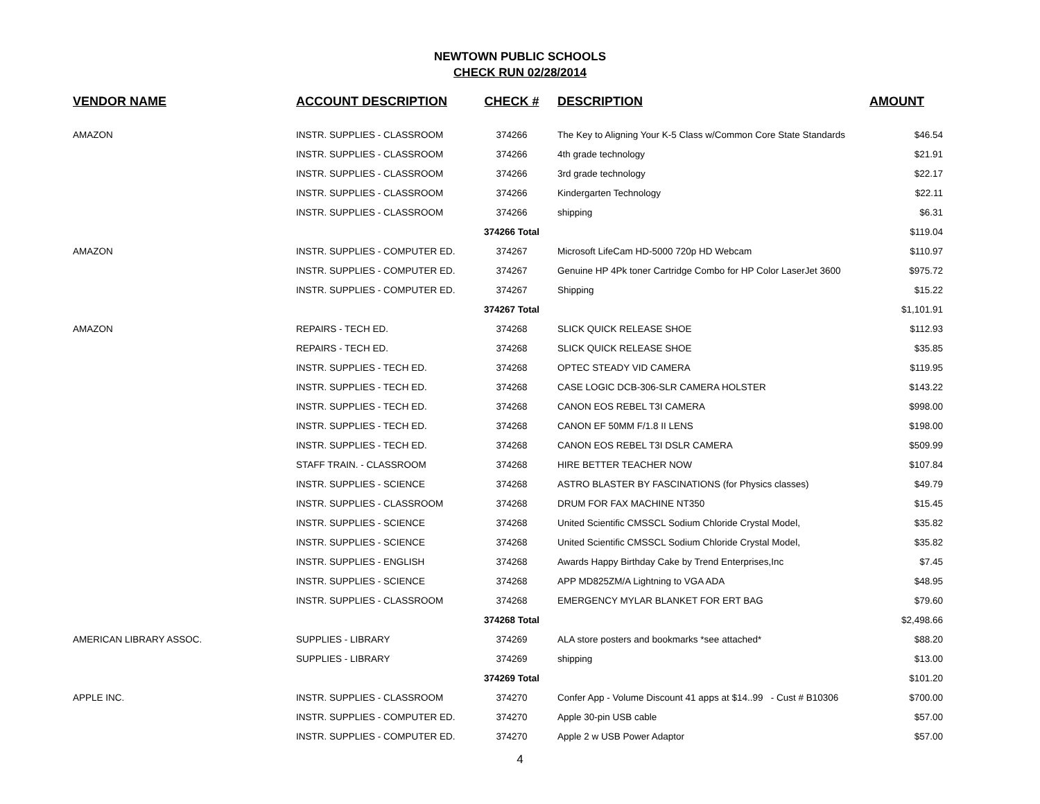NEWTOWN PUBLIC SCHOOLS
CHECK RUN 02/28/2014
| VENDOR NAME | ACCOUNT DESCRIPTION | CHECK # | DESCRIPTION | AMOUNT |
| --- | --- | --- | --- | --- |
| AMAZON | INSTR. SUPPLIES - CLASSROOM | 374266 | The Key to Aligning Your K-5 Class w/Common Core State Standards | $46.54 |
| | INSTR. SUPPLIES - CLASSROOM | 374266 | 4th grade technology | $21.91 |
| | INSTR. SUPPLIES - CLASSROOM | 374266 | 3rd grade technology | $22.17 |
| | INSTR. SUPPLIES - CLASSROOM | 374266 | Kindergarten Technology | $22.11 |
| | INSTR. SUPPLIES - CLASSROOM | 374266 | shipping | $6.31 |
| | | 374266 Total | | $119.04 |
| AMAZON | INSTR. SUPPLIES - COMPUTER ED. | 374267 | Microsoft LifeCam HD-5000 720p HD Webcam | $110.97 |
| | INSTR. SUPPLIES - COMPUTER ED. | 374267 | Genuine HP 4Pk toner Cartridge Combo for HP Color LaserJet 3600 | $975.72 |
| | INSTR. SUPPLIES - COMPUTER ED. | 374267 | Shipping | $15.22 |
| | | 374267 Total | | $1,101.91 |
| AMAZON | REPAIRS - TECH ED. | 374268 | SLICK QUICK RELEASE SHOE | $112.93 |
| | REPAIRS - TECH ED. | 374268 | SLICK QUICK RELEASE SHOE | $35.85 |
| | INSTR. SUPPLIES - TECH ED. | 374268 | OPTEC STEADY VID CAMERA | $119.95 |
| | INSTR. SUPPLIES - TECH ED. | 374268 | CASE LOGIC DCB-306-SLR CAMERA HOLSTER | $143.22 |
| | INSTR. SUPPLIES - TECH ED. | 374268 | CANON EOS REBEL T3I CAMERA | $998.00 |
| | INSTR. SUPPLIES - TECH ED. | 374268 | CANON EF 50MM F/1.8 II LENS | $198.00 |
| | INSTR. SUPPLIES - TECH ED. | 374268 | CANON EOS REBEL T3I DSLR CAMERA | $509.99 |
| | STAFF TRAIN. - CLASSROOM | 374268 | HIRE BETTER TEACHER NOW | $107.84 |
| | INSTR. SUPPLIES - SCIENCE | 374268 | ASTRO BLASTER BY FASCINATIONS (for Physics classes) | $49.79 |
| | INSTR. SUPPLIES - CLASSROOM | 374268 | DRUM FOR FAX MACHINE NT350 | $15.45 |
| | INSTR. SUPPLIES - SCIENCE | 374268 | United Scientific CMSSCL Sodium Chloride Crystal Model, | $35.82 |
| | INSTR. SUPPLIES - SCIENCE | 374268 | United Scientific CMSSCL Sodium Chloride Crystal Model, | $35.82 |
| | INSTR. SUPPLIES - ENGLISH | 374268 | Awards Happy Birthday Cake by Trend Enterprises,Inc | $7.45 |
| | INSTR. SUPPLIES - SCIENCE | 374268 | APP MD825ZM/A Lightning to VGA ADA | $48.95 |
| | INSTR. SUPPLIES - CLASSROOM | 374268 | EMERGENCY MYLAR BLANKET FOR ERT BAG | $79.60 |
| | | 374268 Total | | $2,498.66 |
| AMERICAN LIBRARY ASSOC. | SUPPLIES - LIBRARY | 374269 | ALA store posters and bookmarks *see attached* | $88.20 |
| | SUPPLIES - LIBRARY | 374269 | shipping | $13.00 |
| | | 374269 Total | | $101.20 |
| APPLE INC. | INSTR. SUPPLIES - CLASSROOM | 374270 | Confer App - Volume Discount 41 apps at $14..99 - Cust # B10306 | $700.00 |
| | INSTR. SUPPLIES - COMPUTER ED. | 374270 | Apple 30-pin USB cable | $57.00 |
| | INSTR. SUPPLIES - COMPUTER ED. | 374270 | Apple 2 w USB Power Adaptor | $57.00 |
4